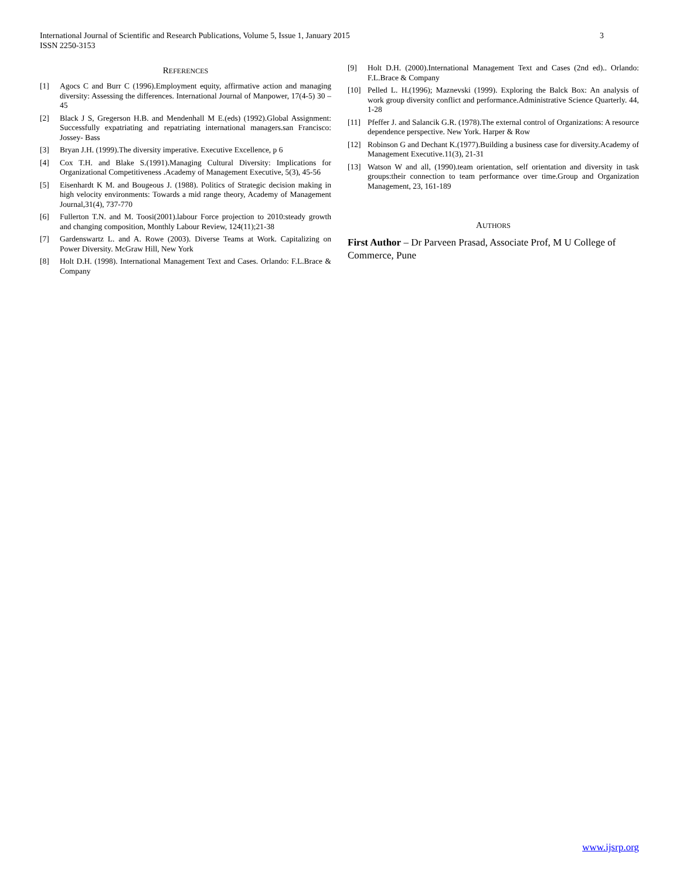3 International Journal of Scientific and Research Publications, Volume 5, Issue 1, January 2015
ISSN 2250-3153
REFERENCES
[1] Agocs C and Burr C (1996).Employment equity, affirmative action and managing diversity: Assessing the differences. International Journal of Manpower, 17(4-5) 30 – 45
[2] Black J S, Gregerson H.B. and Mendenhall M E.(eds) (1992).Global Assignment: Successfully expatriating and repatriating international managers.san Francisco: Jossey- Bass
[3] Bryan J.H. (1999).The diversity imperative. Executive Excellence, p 6
[4] Cox T.H. and Blake S.(1991).Managing Cultural Diversity: Implications for Organizational Competitiveness .Academy of Management Executive, 5(3), 45-56
[5] Eisenhardt K M. and Bougeous J. (1988). Politics of Strategic decision making in high velocity environments: Towards a mid range theory, Academy of Management Journal,31(4), 737-770
[6] Fullerton T.N. and M. Toosi(2001).labour Force projection to 2010:steady growth and changing composition, Monthly Labour Review, 124(11);21-38
[7] Gardenswartz L. and A. Rowe (2003). Diverse Teams at Work. Capitalizing on Power Diversity. McGraw Hill, New York
[8] Holt D.H. (1998). International Management Text and Cases. Orlando: F.L.Brace & Company
[9] Holt D.H. (2000).International Management Text and Cases (2nd ed).. Orlando: F.L.Brace & Company
[10] Pelled L. H.(1996); Maznevski (1999). Exploring the Balck Box: An analysis of work group diversity conflict and performance.Administrative Science Quarterly. 44, 1-28
[11] Pfeffer J. and Salancik G.R. (1978).The external control of Organizations: A resource dependence perspective. New York. Harper & Row
[12] Robinson G and Dechant K.(1977).Building a business case for diversity.Academy of Management Executive.11(3), 21-31
[13] Watson W and all, (1990).team orientation, self orientation and diversity in task groups:their connection to team performance over time.Group and Organization Management, 23, 161-189
AUTHORS
First Author – Dr Parveen Prasad, Associate Prof, M U College of Commerce, Pune
www.ijsrp.org